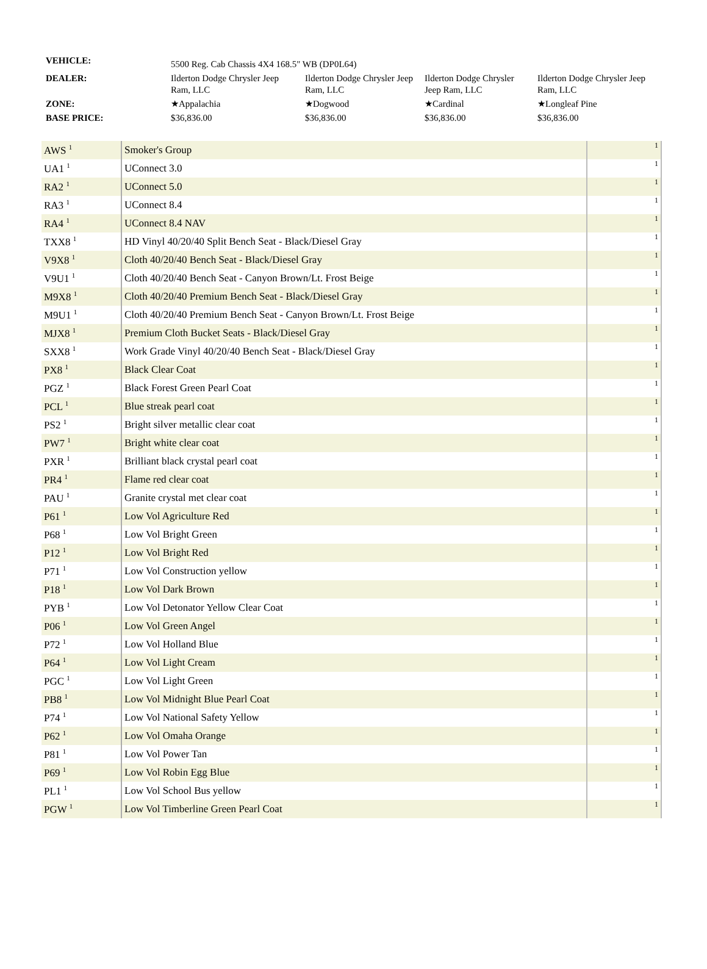| VEHICLE: | 5500 Reg. Cab Chassis 4X4 168.5" WB (DP0L64) | | | |
| DEALER: | Ilderton Dodge Chrysler Jeep Ram, LLC | Ilderton Dodge Chrysler Jeep Ram, LLC | Ilderton Dodge Chrysler Jeep Ram, LLC | Ilderton Dodge Chrysler Jeep Ram, LLC |
| ZONE: | ★Appalachia | ★Dogwood | ★Cardinal | ★Longleaf Pine |
| BASE PRICE: | $36,836.00 | $36,836.00 | $36,836.00 | $36,836.00 |
| AWS <sup>1</sup> | Smoker's Group | 1 |
| UA1 <sup>1</sup> | UConnect 3.0 | 1 |
| RA2 <sup>1</sup> | UConnect 5.0 | 1 |
| RA3 <sup>1</sup> | UConnect 8.4 | 1 |
| RA4 <sup>1</sup> | UConnect 8.4 NAV | 1 |
| TXX8 <sup>1</sup> | HD Vinyl 40/20/40 Split Bench Seat - Black/Diesel Gray | 1 |
| V9X8 <sup>1</sup> | Cloth 40/20/40 Bench Seat - Black/Diesel Gray | 1 |
| V9U1 <sup>1</sup> | Cloth 40/20/40 Bench Seat - Canyon Brown/Lt. Frost Beige | 1 |
| M9X8 <sup>1</sup> | Cloth 40/20/40 Premium Bench Seat - Black/Diesel Gray | 1 |
| M9U1 <sup>1</sup> | Cloth 40/20/40 Premium Bench Seat - Canyon Brown/Lt. Frost Beige | 1 |
| MJX8 <sup>1</sup> | Premium Cloth Bucket Seats - Black/Diesel Gray | 1 |
| SXX8 <sup>1</sup> | Work Grade Vinyl 40/20/40 Bench Seat - Black/Diesel Gray | 1 |
| PX8 <sup>1</sup> | Black Clear Coat | 1 |
| PGZ <sup>1</sup> | Black Forest Green Pearl Coat | 1 |
| PCL <sup>1</sup> | Blue streak pearl coat | 1 |
| PS2 <sup>1</sup> | Bright silver metallic clear coat | 1 |
| PW7 <sup>1</sup> | Bright white clear coat | 1 |
| PXR <sup>1</sup> | Brilliant black crystal pearl coat | 1 |
| PR4 <sup>1</sup> | Flame red clear coat | 1 |
| PAU <sup>1</sup> | Granite crystal met clear coat | 1 |
| P61 <sup>1</sup> | Low Vol Agriculture Red | 1 |
| P68 <sup>1</sup> | Low Vol Bright Green | 1 |
| P12 <sup>1</sup> | Low Vol Bright Red | 1 |
| P71 <sup>1</sup> | Low Vol Construction yellow | 1 |
| P18 <sup>1</sup> | Low Vol Dark Brown | 1 |
| PYB <sup>1</sup> | Low Vol Detonator Yellow Clear Coat | 1 |
| P06 <sup>1</sup> | Low Vol Green Angel | 1 |
| P72 <sup>1</sup> | Low Vol Holland Blue | 1 |
| P64 <sup>1</sup> | Low Vol Light Cream | 1 |
| PGC <sup>1</sup> | Low Vol Light Green | 1 |
| PB8 <sup>1</sup> | Low Vol Midnight Blue Pearl Coat | 1 |
| P74 <sup>1</sup> | Low Vol National Safety Yellow | 1 |
| P62 <sup>1</sup> | Low Vol Omaha Orange | 1 |
| P81 <sup>1</sup> | Low Vol Power Tan | 1 |
| P69 <sup>1</sup> | Low Vol Robin Egg Blue | 1 |
| PL1 <sup>1</sup> | Low Vol School Bus yellow | 1 |
| PGW <sup>1</sup> | Low Vol Timberline Green Pearl Coat | 1 |